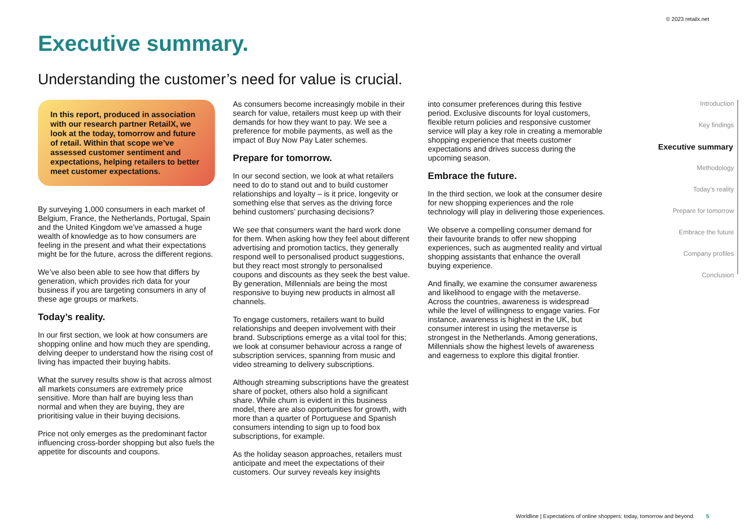© 2023 retailx.net
Executive summary.
Understanding the customer’s need for value is crucial.
In this report, produced in association with our research partner RetailX, we look at the today, tomorrow and future of retail. Within that scope we’ve assessed customer sentiment and expectations, helping retailers to better meet customer expectations.
By surveying 1,000 consumers in each market of Belgium, France, the Netherlands, Portugal, Spain and the United Kingdom we’ve amassed a huge wealth of knowledge as to how consumers are feeling in the present and what their expectations might be for the future, across the different regions.
We’ve also been able to see how that differs by generation, which provides rich data for your business if you are targeting consumers in any of these age groups or markets.
Today’s reality.
In our first section, we look at how consumers are shopping online and how much they are spending, delving deeper to understand how the rising cost of living has impacted their buying habits.
What the survey results show is that across almost all markets consumers are extremely price sensitive. More than half are buying less than normal and when they are buying, they are prioritising value in their buying decisions.
Price not only emerges as the predominant factor influencing cross-border shopping but also fuels the appetite for discounts and coupons.
As consumers become increasingly mobile in their search for value, retailers must keep up with their demands for how they want to pay. We see a preference for mobile payments, as well as the impact of Buy Now Pay Later schemes.
Prepare for tomorrow.
In our second section, we look at what retailers need to do to stand out and to build customer relationships and loyalty – is it price, longevity or something else that serves as the driving force behind customers’ purchasing decisions?
We see that consumers want the hard work done for them. When asking how they feel about different advertising and promotion tactics, they generally respond well to personalised product suggestions, but they react most strongly to personalised coupons and discounts as they seek the best value. By generation, Millennials are being the most responsive to buying new products in almost all channels.
To engage customers, retailers want to build relationships and deepen involvement with their brand. Subscriptions emerge as a vital tool for this; we look at consumer behaviour across a range of subscription services, spanning from music and video streaming to delivery subscriptions.
Although streaming subscriptions have the greatest share of pocket, others also hold a significant share. While churn is evident in this business model, there are also opportunities for growth, with more than a quarter of Portuguese and Spanish consumers intending to sign up to food box subscriptions, for example.
As the holiday season approaches, retailers must anticipate and meet the expectations of their customers. Our survey reveals key insights
into consumer preferences during this festive period. Exclusive discounts for loyal customers, flexible return policies and responsive customer service will play a key role in creating a memorable shopping experience that meets customer expectations and drives success during the upcoming season.
Embrace the future.
In the third section, we look at the consumer desire for new shopping experiences and the role technology will play in delivering those experiences.
We observe a compelling consumer demand for their favourite brands to offer new shopping experiences, such as augmented reality and virtual shopping assistants that enhance the overall buying experience.
And finally, we examine the consumer awareness and likelihood to engage with the metaverse. Across the countries, awareness is widespread while the level of willingness to engage varies. For instance, awareness is highest in the UK, but consumer interest in using the metaverse is strongest in the Netherlands. Among generations, Millennials show the highest levels of awareness and eagerness to explore this digital frontier.
Introduction
Key findings
Executive summary
Methodology
Today’s reality
Prepare for tomorrow
Embrace the future
Company profiles
Conclusion
Worldline | Expectations of online shoppers: today, tomorrow and beyond. 5